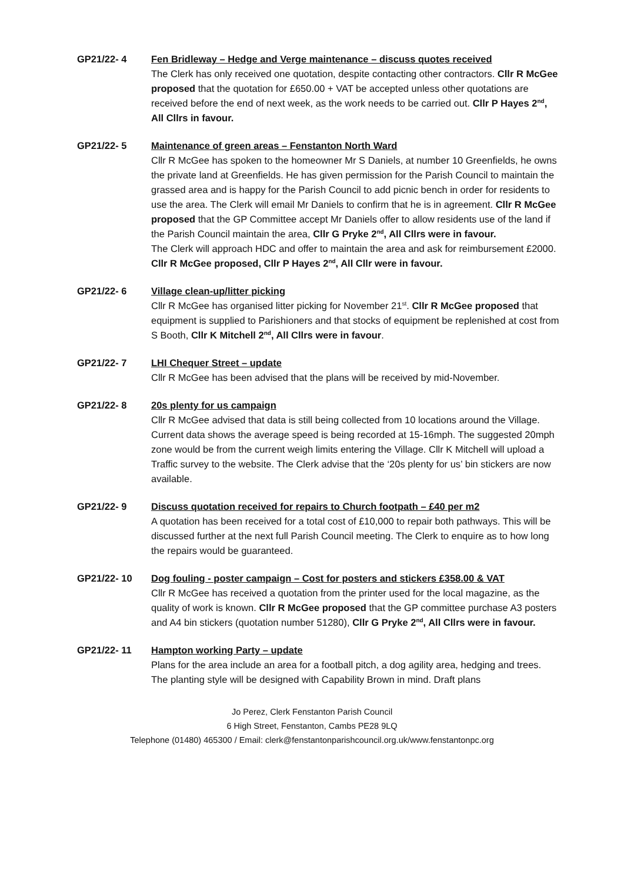GP21/22- 4 Fen Bridleway – Hedge and Verge maintenance – discuss quotes received
The Clerk has only received one quotation, despite contacting other contractors. Cllr R McGee proposed that the quotation for £650.00 + VAT be accepted unless other quotations are received before the end of next week, as the work needs to be carried out. Cllr P Hayes 2<sup>nd</sup>, All Cllrs in favour.
GP21/22- 5 Maintenance of green areas – Fenstanton North Ward
Cllr R McGee has spoken to the homeowner Mr S Daniels, at number 10 Greenfields, he owns the private land at Greenfields. He has given permission for the Parish Council to maintain the grassed area and is happy for the Parish Council to add picnic bench in order for residents to use the area. The Clerk will email Mr Daniels to confirm that he is in agreement. Cllr R McGee proposed that the GP Committee accept Mr Daniels offer to allow residents use of the land if the Parish Council maintain the area, Cllr G Pryke 2<sup>nd</sup>, All Cllrs were in favour.
The Clerk will approach HDC and offer to maintain the area and ask for reimbursement £2000. Cllr R McGee proposed, Cllr P Hayes 2<sup>nd</sup>, All Cllr were in favour.
GP21/22- 6 Village clean-up/litter picking
Cllr R McGee has organised litter picking for November 21<sup>st</sup>. Cllr R McGee proposed that equipment is supplied to Parishioners and that stocks of equipment be replenished at cost from S Booth, Cllr K Mitchell 2<sup>nd</sup>, All Cllrs were in favour.
GP21/22- 7 LHI Chequer Street – update
Cllr R McGee has been advised that the plans will be received by mid-November.
GP21/22- 8 20s plenty for us campaign
Cllr R McGee advised that data is still being collected from 10 locations around the Village. Current data shows the average speed is being recorded at 15-16mph. The suggested 20mph zone would be from the current weigh limits entering the Village. Cllr K Mitchell will upload a Traffic survey to the website. The Clerk advise that the ‘20s plenty for us’ bin stickers are now available.
GP21/22- 9 Discuss quotation received for repairs to Church footpath – £40 per m2
A quotation has been received for a total cost of £10,000 to repair both pathways. This will be discussed further at the next full Parish Council meeting. The Clerk to enquire as to how long the repairs would be guaranteed.
GP21/22- 10 Dog fouling - poster campaign – Cost for posters and stickers £358.00 & VAT
Cllr R McGee has received a quotation from the printer used for the local magazine, as the quality of work is known. Cllr R McGee proposed that the GP committee purchase A3 posters and A4 bin stickers (quotation number 51280), Cllr G Pryke 2<sup>nd</sup>, All Cllrs were in favour.
GP21/22- 11 Hampton working Party – update
Plans for the area include an area for a football pitch, a dog agility area, hedging and trees. The planting style will be designed with Capability Brown in mind. Draft plans
Jo Perez, Clerk Fenstanton Parish Council
6 High Street, Fenstanton, Cambs PE28 9LQ
Telephone (01480) 465300 / Email: clerk@fenstantonparishcouncil.org.uk/www.fenstantonpc.org